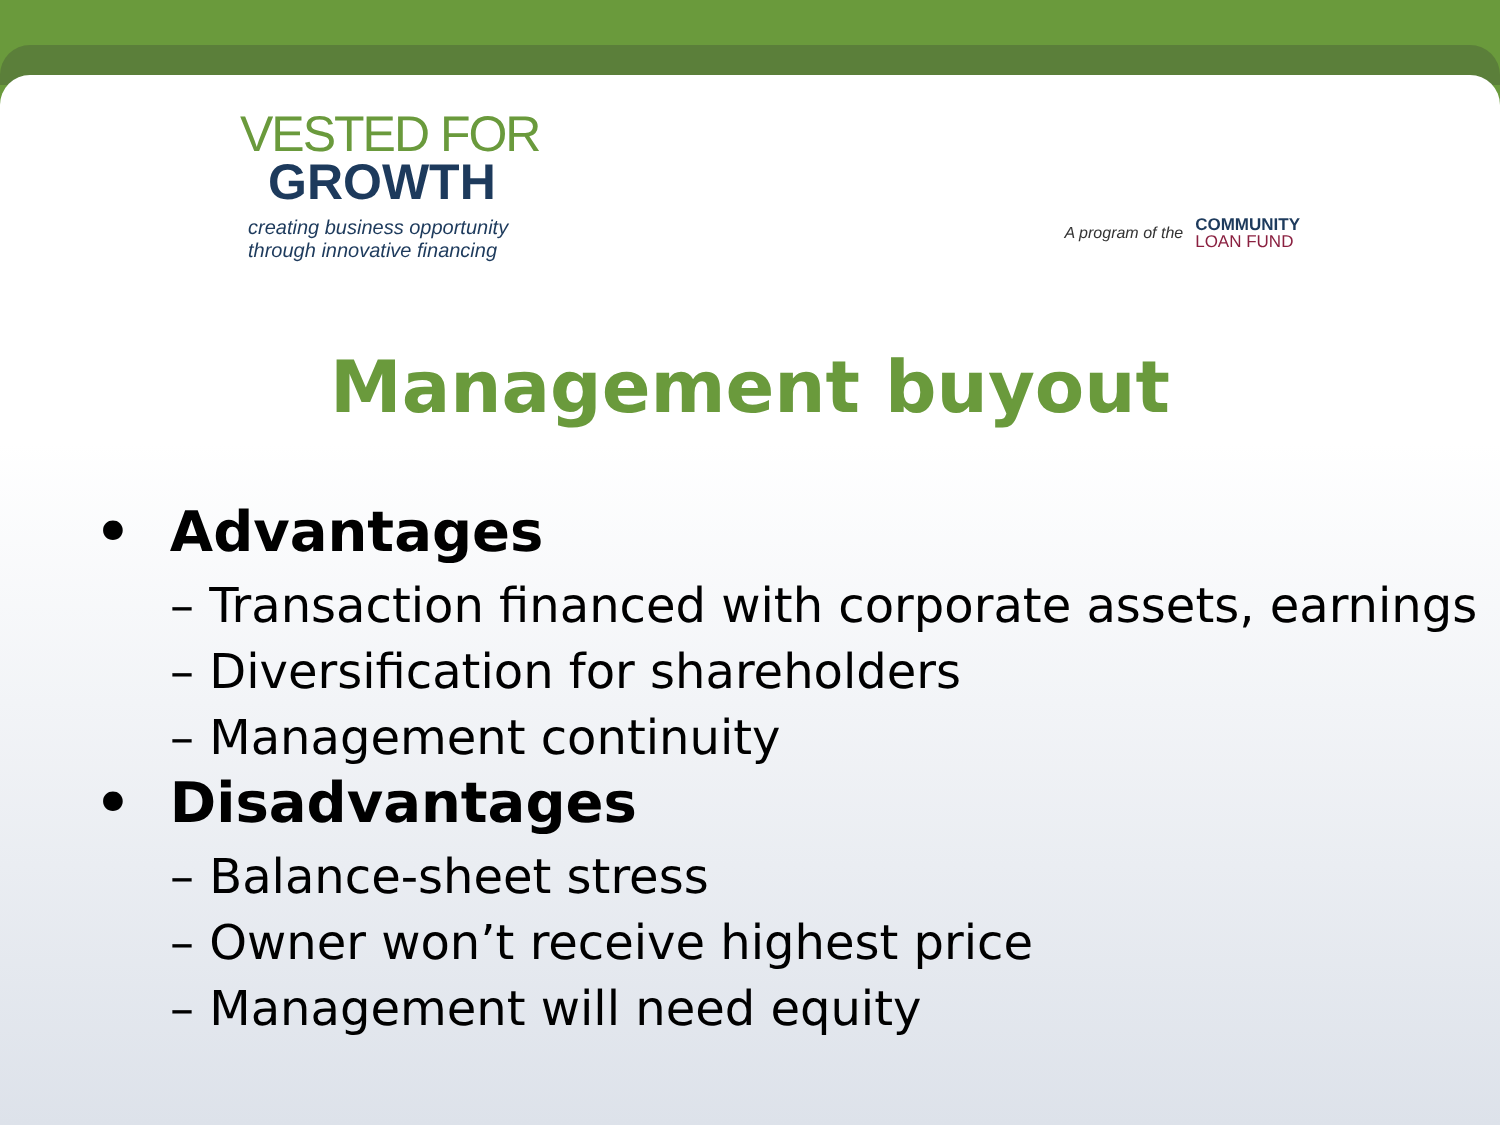VESTED FOR
GROWTH
creating business opportunity
through innovative financing
A program of the
COMMUNITY
LOAN FUND
Management buyout
• Advantages
– Transaction financed with corporate assets, earnings
– Diversification for shareholders
– Management continuity
• Disadvantages
– Balance-sheet stress
– Owner won’t receive highest price
– Management will need equity